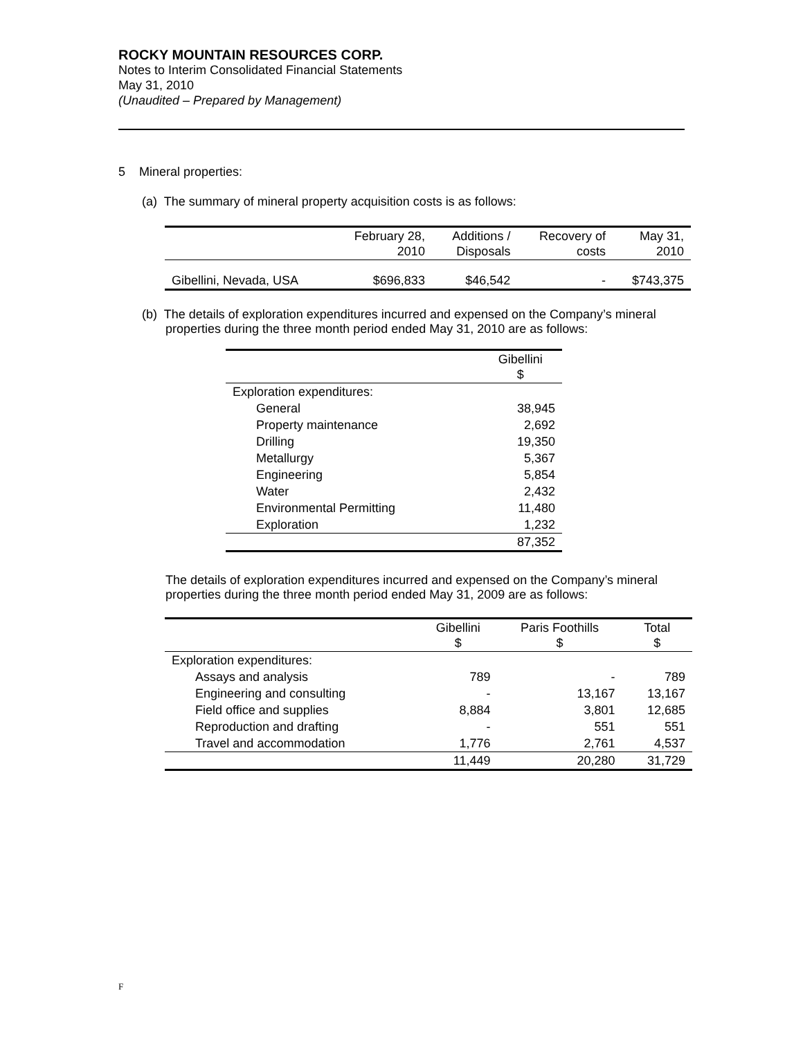ROCKY MOUNTAIN RESOURCES CORP.
Notes to Interim Consolidated Financial Statements
May 31, 2010
(Unaudited – Prepared by Management)
5 Mineral properties:
(a) The summary of mineral property acquisition costs is as follows:
| | February 28, 2010 | Additions / Disposals | Recovery of costs | May 31, 2010 |
| --- | --- | --- | --- | --- |
| Gibellini, Nevada, USA | $696,833 | $46,542 | - | $743,375 |
(b) The details of exploration expenditures incurred and expensed on the Company’s mineral properties during the three month period ended May 31, 2010 are as follows:
| | Gibellini $ |
| --- | --- |
| Exploration expenditures: | |
| General | 38,945 |
| Property maintenance | 2,692 |
| Drilling | 19,350 |
| Metallurgy | 5,367 |
| Engineering | 5,854 |
| Water | 2,432 |
| Environmental Permitting | 11,480 |
| Exploration | 1,232 |
| | 87,352 |
The details of exploration expenditures incurred and expensed on the Company’s mineral properties during the three month period ended May 31, 2009 are as follows:
| | Gibellini $ | Paris Foothills $ | Total $ |
| --- | --- | --- | --- |
| Exploration expenditures: | | | |
| Assays and analysis | 789 | - | 789 |
| Engineering and consulting | - | 13,167 | 13,167 |
| Field office and supplies | 8,884 | 3,801 | 12,685 |
| Reproduction and drafting | - | 551 | 551 |
| Travel and accommodation | 1,776 | 2,761 | 4,537 |
| | 11,449 | 20,280 | 31,729 |
F